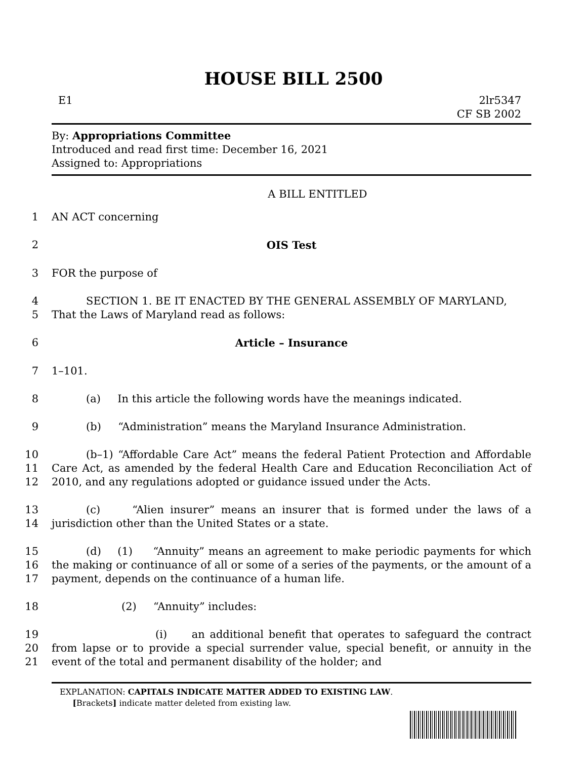HOUSE BILL 2500
E1 2lr5347
CF SB 2002
By: Appropriations Committee
Introduced and read first time: December 16, 2021
Assigned to: Appropriations
A BILL ENTITLED
1
AN ACT concerning
2
OIS Test
3
FOR the purpose of
4
5
SECTION 1. BE IT ENACTED BY THE GENERAL ASSEMBLY OF MARYLAND,
That the Laws of Maryland read as follows:
6
Article – Insurance
7
1–101.
8
(a) In this article the following words have the meanings indicated.
9
(b) “Administration” means the Maryland Insurance Administration.
10
11
12
(b–1) “Affordable Care Act” means the federal Patient Protection and Affordable Care Act, as amended by the federal Health Care and Education Reconciliation Act of 2010, and any regulations adopted or guidance issued under the Acts.
13
14
(c) “Alien insurer” means an insurer that is formed under the laws of a jurisdiction other than the United States or a state.
15
16
17
(d) (1) “Annuity” means an agreement to make periodic payments for which the making or continuance of all or some of a series of the payments, or the amount of a payment, depends on the continuance of a human life.
18
(2) “Annuity” includes:
19
20
21
(i) an additional benefit that operates to safeguard the contract from lapse or to provide a special surrender value, special benefit, or annuity in the event of the total and permanent disability of the holder; and
EXPLANATION: CAPITALS INDICATE MATTER ADDED TO EXISTING LAW.
[Brackets] indicate matter deleted from existing law.